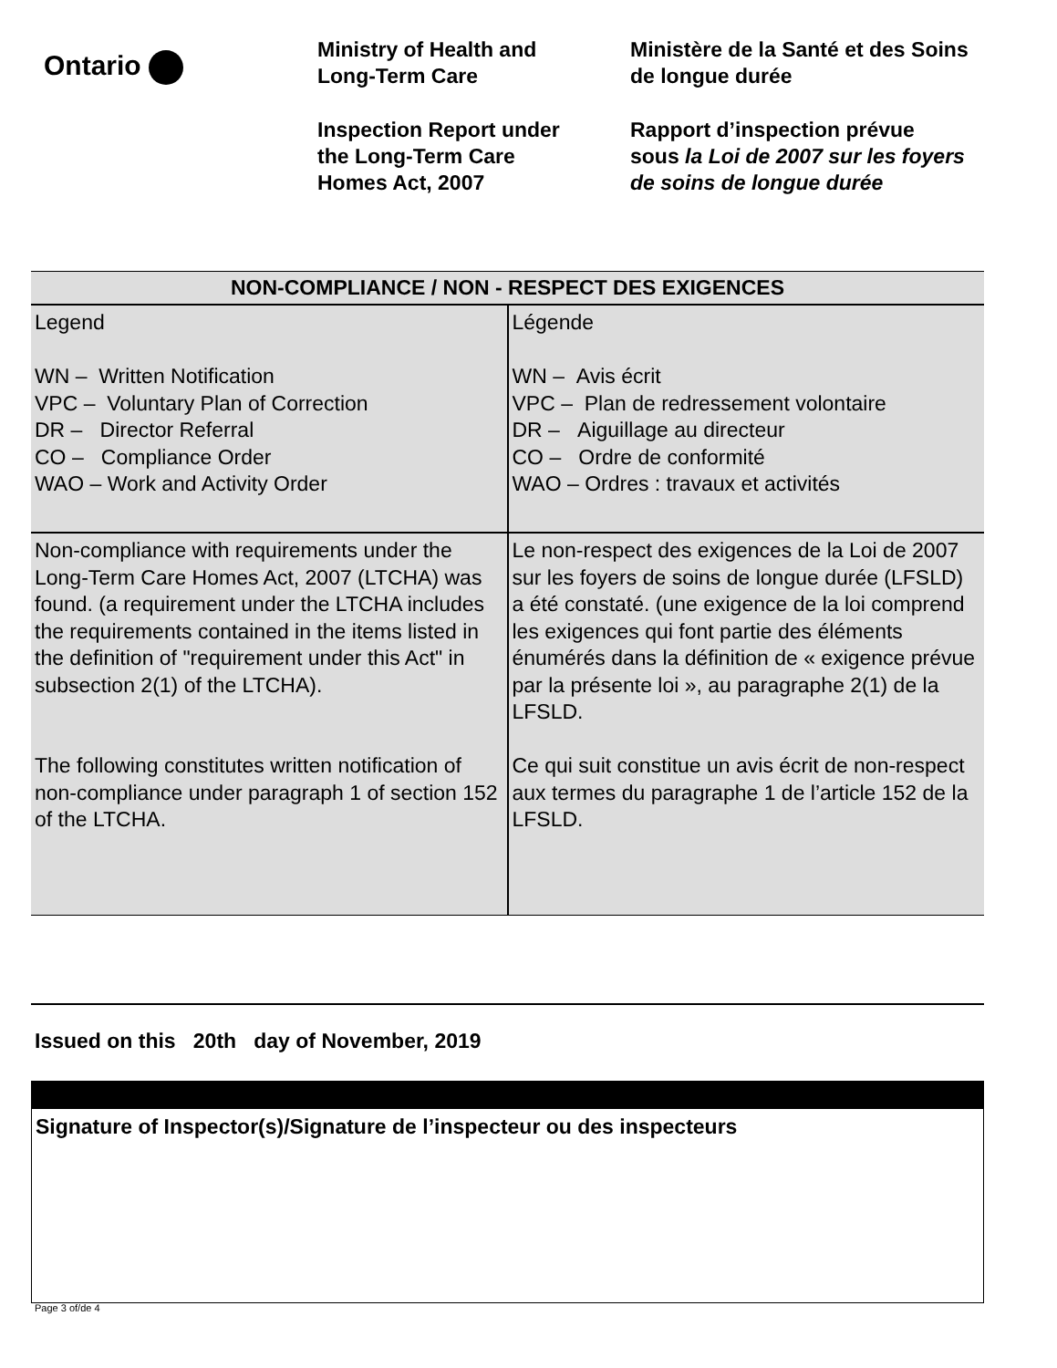Ontario
Ministry of Health and
Long-Term Care
Inspection Report under
the Long-Term Care
Homes Act, 2007
Ministère de la Santé et des Soins
de longue durée
Rapport d’inspection prévue
sous la Loi de 2007 sur les foyers
de soins de longue durée
| NON-COMPLIANCE / NON - RESPECT DES EXIGENCES | |
| --- | --- |
| Legend WN – Written Notification VPC – Voluntary Plan of Correction DR – Director Referral CO – Compliance Order WAO – Work and Activity Order | Légende WN – Avis écrit VPC – Plan de redressement volontaire DR – Aiguillage au directeur CO – Ordre de conformité WAO – Ordres : travaux et activités |
| Non-compliance with requirements under the Long-Term Care Homes Act, 2007 (LTCHA) was found. (a requirement under the LTCHA includes the requirements contained in the items listed in the definition of "requirement under this Act" in subsection 2(1) of the LTCHA). The following constitutes written notification of non-compliance under paragraph 1 of section 152 of the LTCHA. | Le non-respect des exigences de la Loi de 2007 sur les foyers de soins de longue durée (LFSLD) a été constaté. (une exigence de la loi comprend les exigences qui font partie des éléments énumérés dans la définition de « exigence prévue par la présente loi », au paragraphe 2(1) de la LFSLD. Ce qui suit constitue un avis écrit de non-respect aux termes du paragraphe 1 de l’article 152 de la LFSLD. |
Issued on this 20th day of November, 2019
| Signature of Inspector(s)/Signature de l’inspecteur ou des inspecteurs |
Page 3 of/de 4